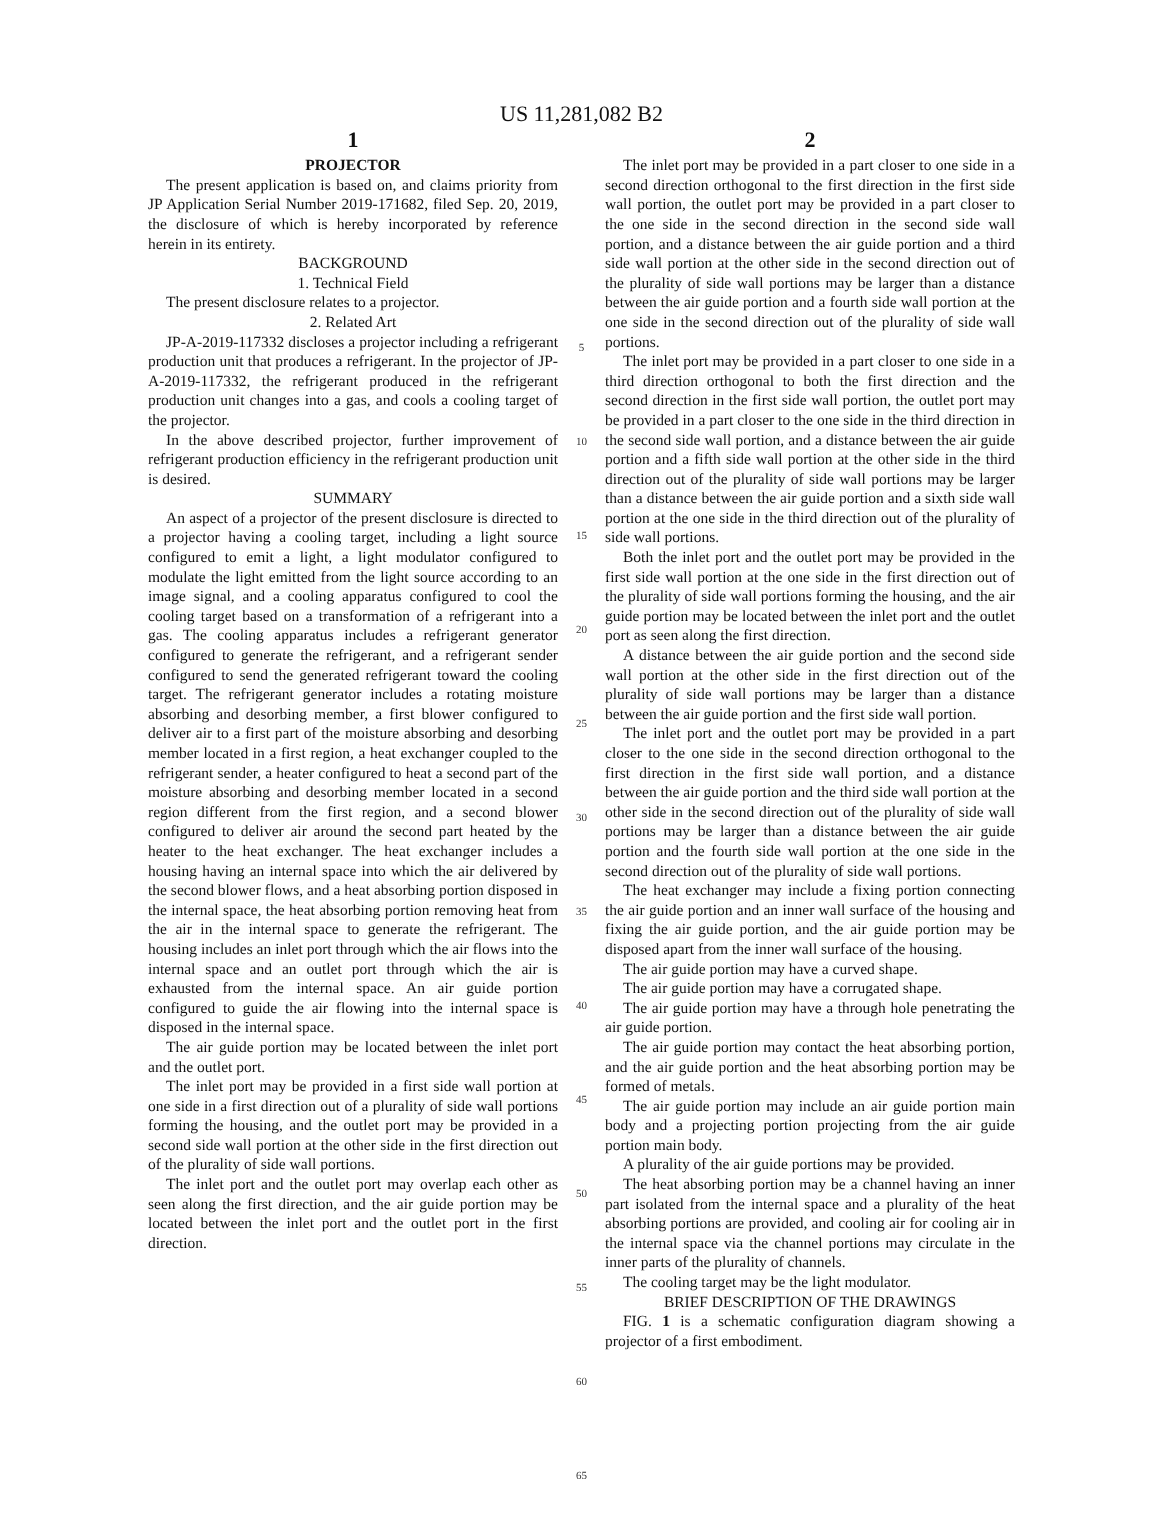US 11,281,082 B2
1
PROJECTOR
The present application is based on, and claims priority from JP Application Serial Number 2019-171682, filed Sep. 20, 2019, the disclosure of which is hereby incorporated by reference herein in its entirety.
BACKGROUND
1. Technical Field
The present disclosure relates to a projector.
2. Related Art
JP-A-2019-117332 discloses a projector including a refrigerant production unit that produces a refrigerant. In the projector of JP-A-2019-117332, the refrigerant produced in the refrigerant production unit changes into a gas, and cools a cooling target of the projector.
In the above described projector, further improvement of refrigerant production efficiency in the refrigerant production unit is desired.
SUMMARY
An aspect of a projector of the present disclosure is directed to a projector having a cooling target, including a light source configured to emit a light, a light modulator configured to modulate the light emitted from the light source according to an image signal, and a cooling apparatus configured to cool the cooling target based on a transformation of a refrigerant into a gas. The cooling apparatus includes a refrigerant generator configured to generate the refrigerant, and a refrigerant sender configured to send the generated refrigerant toward the cooling target. The refrigerant generator includes a rotating moisture absorbing and desorbing member, a first blower configured to deliver air to a first part of the moisture absorbing and desorbing member located in a first region, a heat exchanger coupled to the refrigerant sender, a heater configured to heat a second part of the moisture absorbing and desorbing member located in a second region different from the first region, and a second blower configured to deliver air around the second part heated by the heater to the heat exchanger. The heat exchanger includes a housing having an internal space into which the air delivered by the second blower flows, and a heat absorbing portion disposed in the internal space, the heat absorbing portion removing heat from the air in the internal space to generate the refrigerant. The housing includes an inlet port through which the air flows into the internal space and an outlet port through which the air is exhausted from the internal space. An air guide portion configured to guide the air flowing into the internal space is disposed in the internal space.
The air guide portion may be located between the inlet port and the outlet port.
The inlet port may be provided in a first side wall portion at one side in a first direction out of a plurality of side wall portions forming the housing, and the outlet port may be provided in a second side wall portion at the other side in the first direction out of the plurality of side wall portions.
The inlet port and the outlet port may overlap each other as seen along the first direction, and the air guide portion may be located between the inlet port and the outlet port in the first direction.
5
10
15
20
25
30
35
40
45
50
55
60
65
2
The inlet port may be provided in a part closer to one side in a second direction orthogonal to the first direction in the first side wall portion, the outlet port may be provided in a part closer to the one side in the second direction in the second side wall portion, and a distance between the air guide portion and a third side wall portion at the other side in the second direction out of the plurality of side wall portions may be larger than a distance between the air guide portion and a fourth side wall portion at the one side in the second direction out of the plurality of side wall portions.
The inlet port may be provided in a part closer to one side in a third direction orthogonal to both the first direction and the second direction in the first side wall portion, the outlet port may be provided in a part closer to the one side in the third direction in the second side wall portion, and a distance between the air guide portion and a fifth side wall portion at the other side in the third direction out of the plurality of side wall portions may be larger than a distance between the air guide portion and a sixth side wall portion at the one side in the third direction out of the plurality of side wall portions.
Both the inlet port and the outlet port may be provided in the first side wall portion at the one side in the first direction out of the plurality of side wall portions forming the housing, and the air guide portion may be located between the inlet port and the outlet port as seen along the first direction.
A distance between the air guide portion and the second side wall portion at the other side in the first direction out of the plurality of side wall portions may be larger than a distance between the air guide portion and the first side wall portion.
The inlet port and the outlet port may be provided in a part closer to the one side in the second direction orthogonal to the first direction in the first side wall portion, and a distance between the air guide portion and the third side wall portion at the other side in the second direction out of the plurality of side wall portions may be larger than a distance between the air guide portion and the fourth side wall portion at the one side in the second direction out of the plurality of side wall portions.
The heat exchanger may include a fixing portion connecting the air guide portion and an inner wall surface of the housing and fixing the air guide portion, and the air guide portion may be disposed apart from the inner wall surface of the housing.
The air guide portion may have a curved shape.
The air guide portion may have a corrugated shape.
The air guide portion may have a through hole penetrating the air guide portion.
The air guide portion may contact the heat absorbing portion, and the air guide portion and the heat absorbing portion may be formed of metals.
The air guide portion may include an air guide portion main body and a projecting portion projecting from the air guide portion main body.
A plurality of the air guide portions may be provided.
The heat absorbing portion may be a channel having an inner part isolated from the internal space and a plurality of the heat absorbing portions are provided, and cooling air for cooling air in the internal space via the channel portions may circulate in the inner parts of the plurality of channels.
The cooling target may be the light modulator.
BRIEF DESCRIPTION OF THE DRAWINGS
FIG. 1 is a schematic configuration diagram showing a projector of a first embodiment.